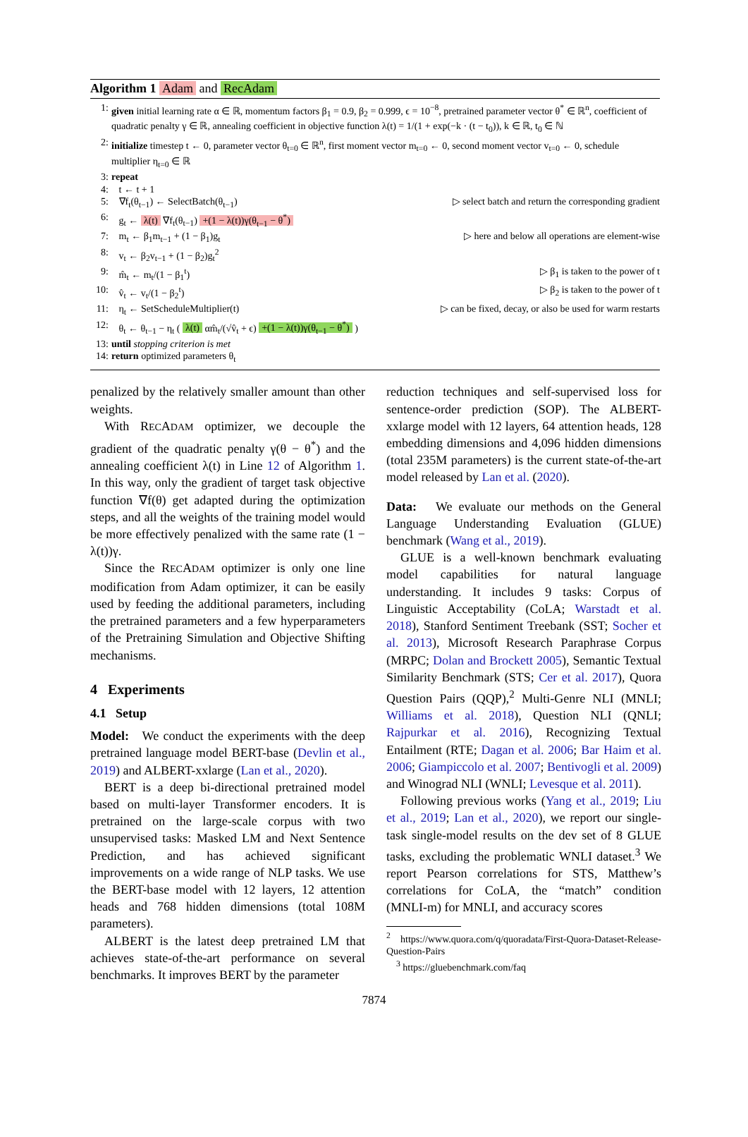Algorithm 1 Adam and RecAdam
1: given initial learning rate α ∈ ℝ, momentum factors β<sub>1</sub> = 0.9, β<sub>2</sub> = 0.999, ϵ = 10<sup>−8</sup>, pretrained parameter vector θ<sup>*</sup> ∈ ℝ<sup>n</sup>, coefficient of quadratic penalty γ ∈ ℝ, annealing coefficient in objective function λ(t) = 1/(1 + exp(−k · (t − t<sub>0</sub>)), k ∈ ℝ, t<sub>0</sub> ∈ ℕ
2: initialize timestep t ← 0, parameter vector θ<sub>t=0</sub> ∈ ℝ<sup>n</sup>, first moment vector m<sub>t=0</sub> ← 0, second moment vector v<sub>t=0</sub> ← 0, schedule multiplier η<sub>t=0</sub> ∈ ℝ
3: repeat
4: t ← t + 1
5: ∇f<sub>t</sub>(θ<sub>t−1</sub>) ← SelectBatch(θ<sub>t−1</sub>) ▷ select batch and return the corresponding gradient
6: g<sub>t</sub> ← λ(t) ∇f<sub>t</sub>(θ<sub>t−1</sub>) +(1 − λ(t))γ(θ<sub>t−1</sub> − θ<sup>*</sup>)
7: m<sub>t</sub> ← β<sub>1</sub>m<sub>t−1</sub> + (1 − β<sub>1</sub>)g<sub>t</sub> ▷ here and below all operations are element-wise
8: v<sub>t</sub> ← β<sub>2</sub>v<sub>t−1</sub> + (1 − β<sub>2</sub>)g<sub>t</sub><sup>2</sup>
9: m̂<sub>t</sub> ← m<sub>t</sub>/(1 − β<sub>1</sub><sup>t</sup>) ▷ β<sub>1</sub> is taken to the power of t
10: v̂<sub>t</sub> ← v<sub>t</sub>/(1 − β<sub>2</sub><sup>t</sup>) ▷ β<sub>2</sub> is taken to the power of t
11: η<sub>t</sub> ← SetScheduleMultiplier(t) ▷ can be fixed, decay, or also be used for warm restarts
12: θ<sub>t</sub> ← θ<sub>t−1</sub> − η<sub>t</sub> ( λ(t) αm̂<sub>t</sub>/(√v̂<sub>t</sub> + ϵ) +(1 − λ(t))γ(θ<sub>t−1</sub> − θ<sup>*</sup>) )
13: until stopping criterion is met
14: return optimized parameters θ<sub>t</sub>
penalized by the relatively smaller amount than other weights.
With RECADAM optimizer, we decouple the gradient of the quadratic penalty γ(θ − θ<sup>*</sup>) and the annealing coefficient λ(t) in Line 12 of Algorithm 1. In this way, only the gradient of target task objective function ∇f(θ) get adapted during the optimization steps, and all the weights of the training model would be more effectively penalized with the same rate (1 − λ(t))γ.
Since the RECADAM optimizer is only one line modification from Adam optimizer, it can be easily used by feeding the additional parameters, including the pretrained parameters and a few hyperparameters of the Pretraining Simulation and Objective Shifting mechanisms.
4 Experiments
4.1 Setup
Model: We conduct the experiments with the deep pretrained language model BERT-base (Devlin et al., 2019) and ALBERT-xxlarge (Lan et al., 2020).
BERT is a deep bi-directional pretrained model based on multi-layer Transformer encoders. It is pretrained on the large-scale corpus with two unsupervised tasks: Masked LM and Next Sentence Prediction, and has achieved significant improvements on a wide range of NLP tasks. We use the BERT-base model with 12 layers, 12 attention heads and 768 hidden dimensions (total 108M parameters).
ALBERT is the latest deep pretrained LM that achieves state-of-the-art performance on several benchmarks. It improves BERT by the parameter
reduction techniques and self-supervised loss for sentence-order prediction (SOP). The ALBERT-xxlarge model with 12 layers, 64 attention heads, 128 embedding dimensions and 4,096 hidden dimensions (total 235M parameters) is the current state-of-the-art model released by Lan et al. (2020).
Data: We evaluate our methods on the General Language Understanding Evaluation (GLUE) benchmark (Wang et al., 2019).
GLUE is a well-known benchmark evaluating model capabilities for natural language understanding. It includes 9 tasks: Corpus of Linguistic Acceptability (CoLA; Warstadt et al. 2018), Stanford Sentiment Treebank (SST; Socher et al. 2013), Microsoft Research Paraphrase Corpus (MRPC; Dolan and Brockett 2005), Semantic Textual Similarity Benchmark (STS; Cer et al. 2017), Quora Question Pairs (QQP),<sup>2</sup> Multi-Genre NLI (MNLI; Williams et al. 2018), Question NLI (QNLI; Rajpurkar et al. 2016), Recognizing Textual Entailment (RTE; Dagan et al. 2006; Bar Haim et al. 2006; Giampiccolo et al. 2007; Bentivogli et al. 2009) and Winograd NLI (WNLI; Levesque et al. 2011).
Following previous works (Yang et al., 2019; Liu et al., 2019; Lan et al., 2020), we report our single-task single-model results on the dev set of 8 GLUE tasks, excluding the problematic WNLI dataset.<sup>3</sup> We report Pearson correlations for STS, Matthew’s correlations for CoLA, the “match” condition (MNLI-m) for MNLI, and accuracy scores
<sup>2</sup> https://www.quora.com/q/quoradata/First-Quora-Dataset-Release-Question-Pairs
<sup>3</sup> https://gluebenchmark.com/faq
7874